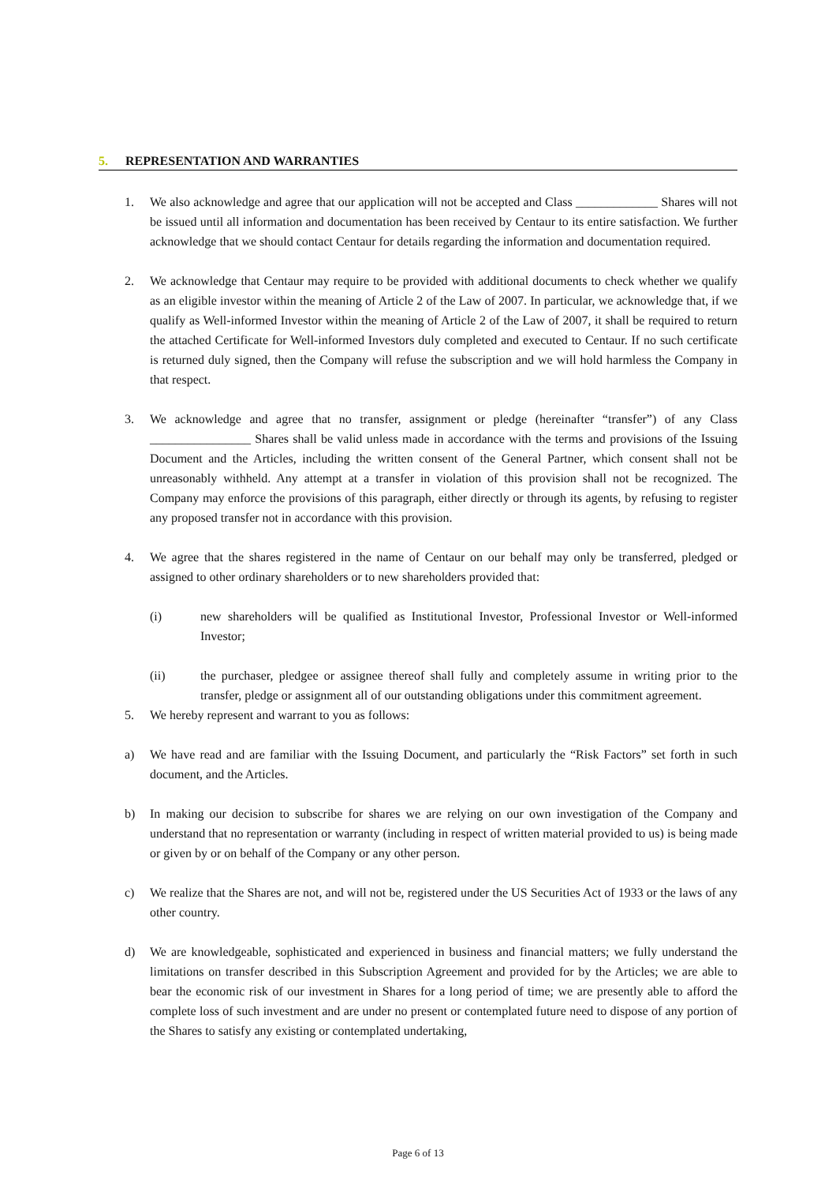5. REPRESENTATION AND WARRANTIES
1. We also acknowledge and agree that our application will not be accepted and Class _____________ Shares will not be issued until all information and documentation has been received by Centaur to its entire satisfaction. We further acknowledge that we should contact Centaur for details regarding the information and documentation required.
2. We acknowledge that Centaur may require to be provided with additional documents to check whether we qualify as an eligible investor within the meaning of Article 2 of the Law of 2007. In particular, we acknowledge that, if we qualify as Well-informed Investor within the meaning of Article 2 of the Law of 2007, it shall be required to return the attached Certificate for Well-informed Investors duly completed and executed to Centaur. If no such certificate is returned duly signed, then the Company will refuse the subscription and we will hold harmless the Company in that respect.
3. We acknowledge and agree that no transfer, assignment or pledge (hereinafter “transfer”) of any Class ________________ Shares shall be valid unless made in accordance with the terms and provisions of the Issuing Document and the Articles, including the written consent of the General Partner, which consent shall not be unreasonably withheld. Any attempt at a transfer in violation of this provision shall not be recognized. The Company may enforce the provisions of this paragraph, either directly or through its agents, by refusing to register any proposed transfer not in accordance with this provision.
4. We agree that the shares registered in the name of Centaur on our behalf may only be transferred, pledged or assigned to other ordinary shareholders or to new shareholders provided that:
(i) new shareholders will be qualified as Institutional Investor, Professional Investor or Well-informed Investor;
(ii) the purchaser, pledgee or assignee thereof shall fully and completely assume in writing prior to the transfer, pledge or assignment all of our outstanding obligations under this commitment agreement.
5. We hereby represent and warrant to you as follows:
a) We have read and are familiar with the Issuing Document, and particularly the “Risk Factors” set forth in such document, and the Articles.
b) In making our decision to subscribe for shares we are relying on our own investigation of the Company and understand that no representation or warranty (including in respect of written material provided to us) is being made or given by or on behalf of the Company or any other person.
c) We realize that the Shares are not, and will not be, registered under the US Securities Act of 1933 or the laws of any other country.
d) We are knowledgeable, sophisticated and experienced in business and financial matters; we fully understand the limitations on transfer described in this Subscription Agreement and provided for by the Articles; we are able to bear the economic risk of our investment in Shares for a long period of time; we are presently able to afford the complete loss of such investment and are under no present or contemplated future need to dispose of any portion of the Shares to satisfy any existing or contemplated undertaking,
Page 6 of 13